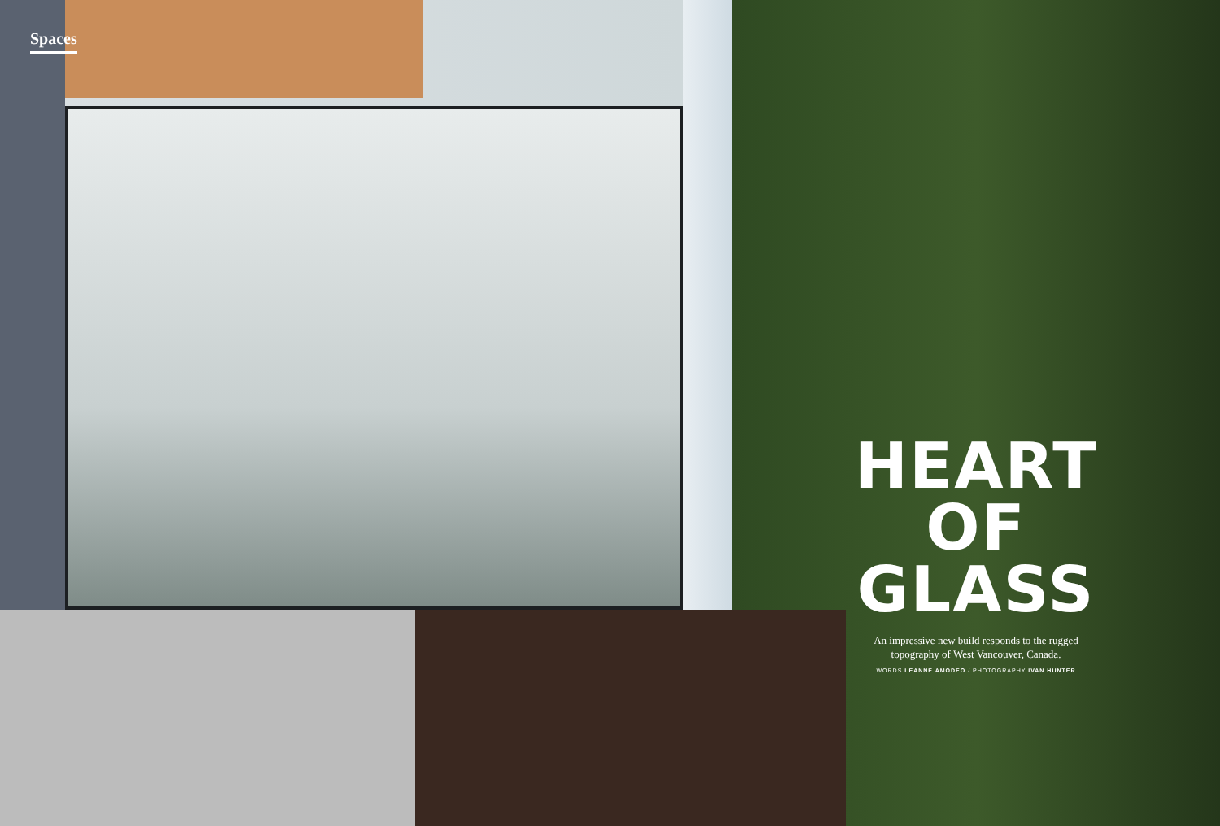Spaces
HEART
OF GLASS
An impressive new build responds to the rugged
topography of West Vancouver, Canada.
WORDS LEANNE AMODEO / PHOTOGRAPHY IVAN HUNTER